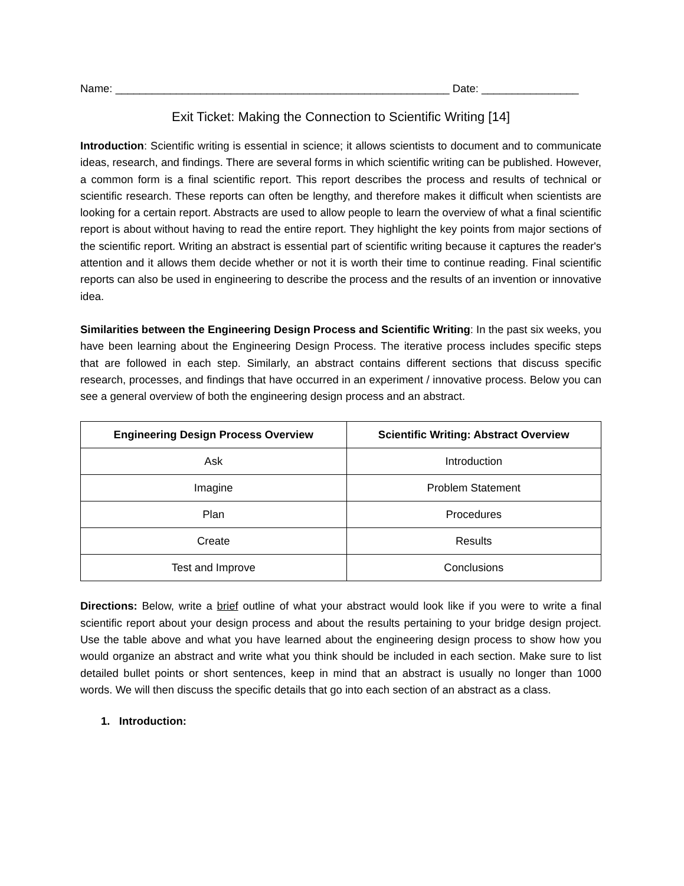Name: _______________________________________________________ Date: ________________
Exit Ticket: Making the Connection to Scientific Writing [14]
Introduction: Scientific writing is essential in science; it allows scientists to document and to communicate ideas, research, and findings. There are several forms in which scientific writing can be published. However, a common form is a final scientific report. This report describes the process and results of technical or scientific research. These reports can often be lengthy, and therefore makes it difficult when scientists are looking for a certain report. Abstracts are used to allow people to learn the overview of what a final scientific report is about without having to read the entire report. They highlight the key points from major sections of the scientific report. Writing an abstract is essential part of scientific writing because it captures the reader's attention and it allows them decide whether or not it is worth their time to continue reading. Final scientific reports can also be used in engineering to describe the process and the results of an invention or innovative idea.
Similarities between the Engineering Design Process and Scientific Writing: In the past six weeks, you have been learning about the Engineering Design Process. The iterative process includes specific steps that are followed in each step. Similarly, an abstract contains different sections that discuss specific research, processes, and findings that have occurred in an experiment / innovative process. Below you can see a general overview of both the engineering design process and an abstract.
| Engineering Design Process Overview | Scientific Writing: Abstract Overview |
| --- | --- |
| Ask | Introduction |
| Imagine | Problem Statement |
| Plan | Procedures |
| Create | Results |
| Test and Improve | Conclusions |
Directions: Below, write a brief outline of what your abstract would look like if you were to write a final scientific report about your design process and about the results pertaining to your bridge design project. Use the table above and what you have learned about the engineering design process to show how you would organize an abstract and write what you think should be included in each section. Make sure to list detailed bullet points or short sentences, keep in mind that an abstract is usually no longer than 1000 words. We will then discuss the specific details that go into each section of an abstract as a class.
1. Introduction: